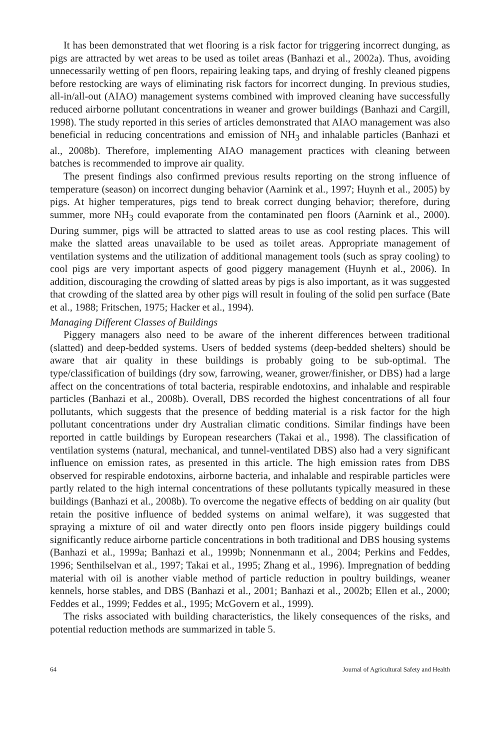It has been demonstrated that wet flooring is a risk factor for triggering incorrect dunging, as pigs are attracted by wet areas to be used as toilet areas (Banhazi et al., 2002a). Thus, avoiding unnecessarily wetting of pen floors, repairing leaking taps, and drying of freshly cleaned pigpens before restocking are ways of eliminating risk factors for incorrect dunging. In previous studies, all-in/all-out (AIAO) management systems combined with improved cleaning have successfully reduced airborne pollutant concentrations in weaner and grower buildings (Banhazi and Cargill, 1998). The study reported in this series of articles demonstrated that AIAO management was also beneficial in reducing concentrations and emission of NH<sub>3</sub> and inhalable particles (Banhazi et al., 2008b). Therefore, implementing AIAO management practices with cleaning between batches is recommended to improve air quality.
The present findings also confirmed previous results reporting on the strong influence of temperature (season) on incorrect dunging behavior (Aarnink et al., 1997; Huynh et al., 2005) by pigs. At higher temperatures, pigs tend to break correct dunging behavior; therefore, during summer, more NH<sub>3</sub> could evaporate from the contaminated pen floors (Aarnink et al., 2000). During summer, pigs will be attracted to slatted areas to use as cool resting places. This will make the slatted areas unavailable to be used as toilet areas. Appropriate management of ventilation systems and the utilization of additional management tools (such as spray cooling) to cool pigs are very important aspects of good piggery management (Huynh et al., 2006). In addition, discouraging the crowding of slatted areas by pigs is also important, as it was suggested that crowding of the slatted area by other pigs will result in fouling of the solid pen surface (Bate et al., 1988; Fritschen, 1975; Hacker et al., 1994).
Managing Different Classes of Buildings
Piggery managers also need to be aware of the inherent differences between traditional (slatted) and deep-bedded systems. Users of bedded systems (deep-bedded shelters) should be aware that air quality in these buildings is probably going to be sub-optimal. The type/classification of buildings (dry sow, farrowing, weaner, grower/finisher, or DBS) had a large affect on the concentrations of total bacteria, respirable endotoxins, and inhalable and respirable particles (Banhazi et al., 2008b). Overall, DBS recorded the highest concentrations of all four pollutants, which suggests that the presence of bedding material is a risk factor for the high pollutant concentrations under dry Australian climatic conditions. Similar findings have been reported in cattle buildings by European researchers (Takai et al., 1998). The classification of ventilation systems (natural, mechanical, and tunnel-ventilated DBS) also had a very significant influence on emission rates, as presented in this article. The high emission rates from DBS observed for respirable endotoxins, airborne bacteria, and inhalable and respirable particles were partly related to the high internal concentrations of these pollutants typically measured in these buildings (Banhazi et al., 2008b). To overcome the negative effects of bedding on air quality (but retain the positive influence of bedded systems on animal welfare), it was suggested that spraying a mixture of oil and water directly onto pen floors inside piggery buildings could significantly reduce airborne particle concentrations in both traditional and DBS housing systems (Banhazi et al., 1999a; Banhazi et al., 1999b; Nonnenmann et al., 2004; Perkins and Feddes, 1996; Senthilselvan et al., 1997; Takai et al., 1995; Zhang et al., 1996). Impregnation of bedding material with oil is another viable method of particle reduction in poultry buildings, weaner kennels, horse stables, and DBS (Banhazi et al., 2001; Banhazi et al., 2002b; Ellen et al., 2000; Feddes et al., 1999; Feddes et al., 1995; McGovern et al., 1999).
The risks associated with building characteristics, the likely consequences of the risks, and potential reduction methods are summarized in table 5.
64 Journal of Agricultural Safety and Health